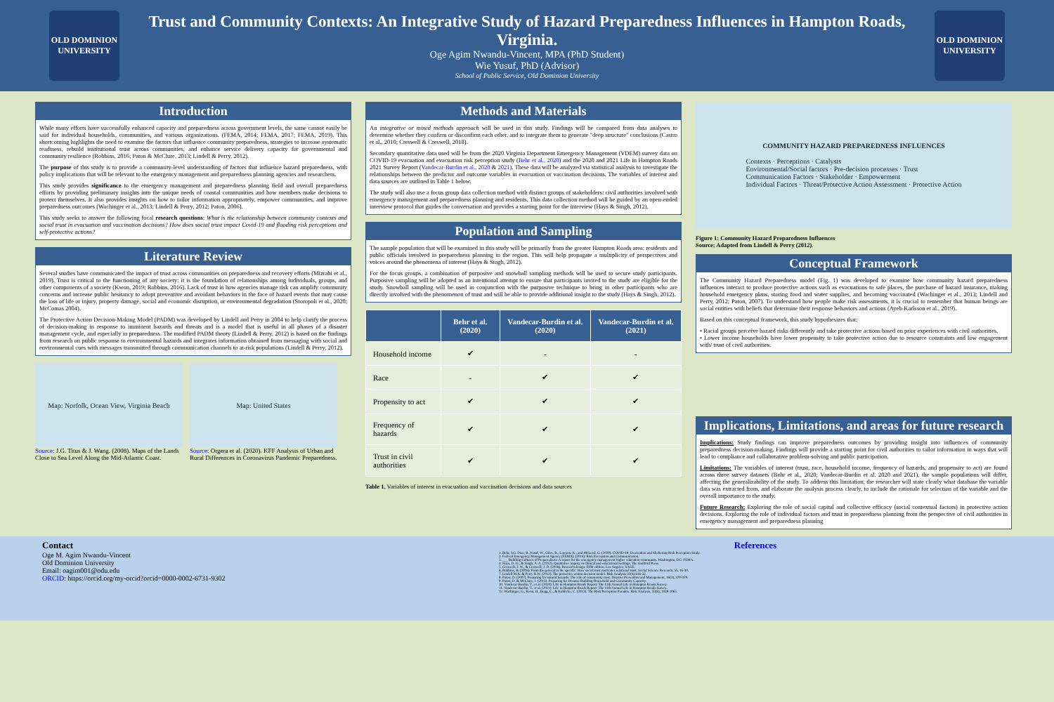OLD DOMINION UNIVERSITY
Trust and Community Contexts: An Integrative Study of Hazard Preparedness Influences in Hampton Roads, Virginia.
Oge Agim Nwandu-Vincent, MPA (PhD Student)
Wie Yusuf, PhD (Advisor)
School of Public Service, Old Dominion University
OLD DOMINION UNIVERSITY
Introduction
While many efforts have successfully enhanced capacity and preparedness across government levels, the same cannot easily be said for individual households, communities, and various organizations. (FEMA, 2014; FEMA, 2017; FEMA, 2019). This shortcoming highlights the need to examine the factors that influence community preparedness, strategies to increase systematic readiness, rebuild institutional trust across communities, and enhance service delivery capacity for governmental and community resilience (Robbins, 2016; Paton & McClure, 2013; Lindell & Perry, 2012).
The purpose of this study is to provide a community-level understanding of factors that influence hazard preparedness, with policy implications that will be relevant to the emergency management and preparedness planning agencies and researchers.
This study provides significance to the emergency management and preparedness planning field and overall preparedness efforts by providing preliminary insights into the unique needs of coastal communities and how members make decisions to protect themselves. It also provides insights on how to tailor information appropriately, empower communities, and improve preparedness outcomes (Wachinger et al., 2013; Lindell & Perry, 2012; Paton, 2006).
This study seeks to answer the following focal research questions: What is the relationship between community contexts and social trust in evacuation and vaccination decisions? How does social trust impact Covid-19 and flooding risk perceptions and self-protective actions?
Literature Review
Several studies have communicated the impact of trust across communities on preparedness and recovery efforts (Mizrahi et al., 2019). Trust is critical to the functioning of any society: it is the foundation of relationships among individuals, groups, and other components of a society (Kwon, 2019; Robbins, 2016). Lack of trust in how agencies manage risk can amplify community concerns and increase public hesitancy to adopt preventive and avoidant behaviors in the face of hazard events that may cause the loss of life or injury, property damage, social and economic disruption, or environmental degradation (Storopoli et al., 2020; McComas 2004).
The Protective Action Decision-Making Model (PADM) was developed by Lindell and Perry in 2004 to help clarify the process of decision-making in response to imminent hazards and threats and is a model that is useful in all phases of a disaster management cycle, and especially in preparedness. The modified PADM theory (Lindell & Perry, 2012) is based on the findings from research on public response to environmental hazards and integrates information obtained from messaging with social and environmental cues with messages transmitted through communication channels to at-risk populations (Lindell & Perry, 2012).
Map: Norfolk, Ocean View, Virginia Beach
Source: J.G. Titus & J. Wang. (2008). Maps of the Lands Close to Sea Level Along the Mid-Atlantic Coast.
Map: United States
Source: Orgera et al. (2020). KFF Analysis of Urban and Rural Differences in Coronavirus Pandemic Preparedness.
Methods and Materials
An integrative or mixed methods approach will be used in this study. Findings will be compared from data analyses to determine whether they confirm or disconfirm each other, and to integrate them to generate "deep structure" conclusions (Castro et al., 2010; Creswell & Creswell, 2018).
Secondary quantitative data used will be from the 2020 Virginia Department Emergency Management (VDEM) survey data on COVID-19 evacuation and evacuation risk perception study (Behr et al., 2020) and the 2020 and 2021 Life in Hampton Roads 2021 Survey Report (Vandecar-Burdin et al., 2020 & 2021). These data will be analyzed via statistical analysis to investigate the relationships between the predictor and outcome variables in evacuation or vaccination decisions. The variables of interest and data sources are outlined in Table 1 below.
The study will also use a focus group data collection method with distinct groups of stakeholders: civil authorities involved with emergency management and preparedness planning and residents. This data collection method will be guided by an open-ended interview protocol that guides the conversation and provides a starting point for the interview (Hays & Singh, 2012).
Population and Sampling
The sample population that will be examined in this study will be primarily from the greater Hampton Roads area: residents and public officials involved in preparedness planning in the region. This will help propagate a multiplicity of perspectives and voices around the phenomena of interest (Hays & Singh, 2012).
For the focus groups, a combination of purposive and snowball sampling methods will be used to secure study participants. Purposive sampling will be adopted as an intentional attempt to ensure that participants invited to the study are eligible for the study. Snowball sampling will be used in conjunction with the purposive technique to bring in other participants who are directly involved with the phenomenon of trust and will be able to provide additional insight to the study (Hays & Singh, 2012).
| | Behr et al. (2020) | Vandecar-Burdin et al. (2020) | Vandecar-Burdin et al. (2021) |
| --- | --- | --- | --- |
| Household income | ✔ | - | - |
| Race | - | ✔ | ✔ |
| Propensity to act | ✔ | ✔ | ✔ |
| Frequency of hazards | ✔ | ✔ | ✔ |
| Trust in civil authorities | ✔ | ✔ | ✔ |
Table 1. Variables of interest in evacuation and vaccination decisions and data sources
COMMUNITY HAZARD PREPAREDNESS INFLUENCES
Contexts · Perceptions · Catalysts
Environmental/Social factors · Pre-decision processes · Trust
Communication Factors · Stakeholder · Empowerment
Individual Factors · Threat/Protective Action Assessment · Protective Action
Figure 1: Community Hazard Preparedness Influences
Source: Adapted from Lindell & Perry (2012).
Conceptual Framework
The Community Hazard Preparedness model (Fig. 1) was developed to examine how community hazard preparedness influences interact to produce protective actions such as evacuations to safe places, the purchase of hazard insurance, making household emergency plans, storing food and water supplies, and becoming vaccinated (Wachinger et al., 2013; Lindell and Perry, 2012; Paton, 2007). To understand how people make risk assessments, it is crucial to remember that human beings are social entities with beliefs that determine their response behaviors and actions (Ayeb-Karlsson et al., 2019).
Based on this conceptual framework, this study hypothesizes that:
• Racial groups perceive hazard risks differently and take protective actions based on prior experiences with civil authorities.
• Lower income households have lower propensity to take protective action due to resource constraints and low engagement with/ trust of civil authorities.
Implications, Limitations, and areas for future research
Implications: Study findings can improve preparedness outcomes by providing insight into influences of community preparedness decision-making. Findings will provide a starting point for civil authorities to tailor information in ways that will lead to compliance and collaborative problem-solving and public participation.
Limitations: The variables of interest (trust, race, household income, frequency of hazards, and propensity to act) are found across three survey datasets (Behr et al., 2020; Vandecar-Burdin et al. 2020 and 2021), the sample populations will differ, affecting the generalizability of the study. To address this limitation, the researcher will state clearly what database the variable data was extracted from, and elaborate the analysis process clearly, to include the rationale for selection of the variable and the overall importance to the study.
Future Research: Exploring the role of social capital and collective efficacy (social contextual factors) in protective action decisions. Exploring the role of individual factors and trust in preparedness planning from the perspective of civil authorities in emergency management and preparedness planning
Contact
Oge M. Agim Nwandu-Vincent
Old Dominion University
Email: oagim001@odu.edu
ORCID: https://orcid.org/my-orcid?orcid=0000-0002-6731-9302
References
1. Behr, J.G. Diaz, R.,Yusuf, W., Giles, B., Lawson, K., and McLeod, G. (2020). COVID-19: Evacuation and Sheltering Risk Perception Study.
2. Federal Emergency Management Agency (FEMA). (2014). Risk Perception and Communication.
3. ___ Building Cultures of Preparedness: A report for the emergency management higher education community. Washington, DC: FEMA.
4. Hays, D. G., & Singh, A. A. (2012). Qualitative inquiry in clinical and educational settings. The Guilford Press.
5. Creswell, J. W., & Creswell, J. D. (2018). Research design. Fifth edition. Los Angeles: SAGE.
6. Robbins, B. (2016). From the general to the specific: How social trust motivates relational trust. Social Science Research, 55, 16-30.
7. Lindell M.K. & Perry R.W. (2012). The protective action decision model. Risk Analysis 32(4):616-32.
8. Paton, D. (2007). Preparing for natural hazards: The role of community trust. Disaster Prevention and Management, 16(3), 370-379.
9. Paton, D. & McClure, J. (2013). Preparing for Disaster Building Household and Community Capacity.
10. Vandecar-Burdin, T., et al. (2020). Life in Hampton Roads Report: The 11th Annual Life in Hampton Roads Survey.
11. Vandecar-Burdin, T., et al. (2021). Life in Hampton Roads Report: The 11th Annual Life in Hampton Roads Survey.
12. Wachinger, G., Renn, O., Begg, C., & Kuhlicke, C. (2013). The Risk Perception Paradox. Risk Analysis, 33(6), 1049-1065.